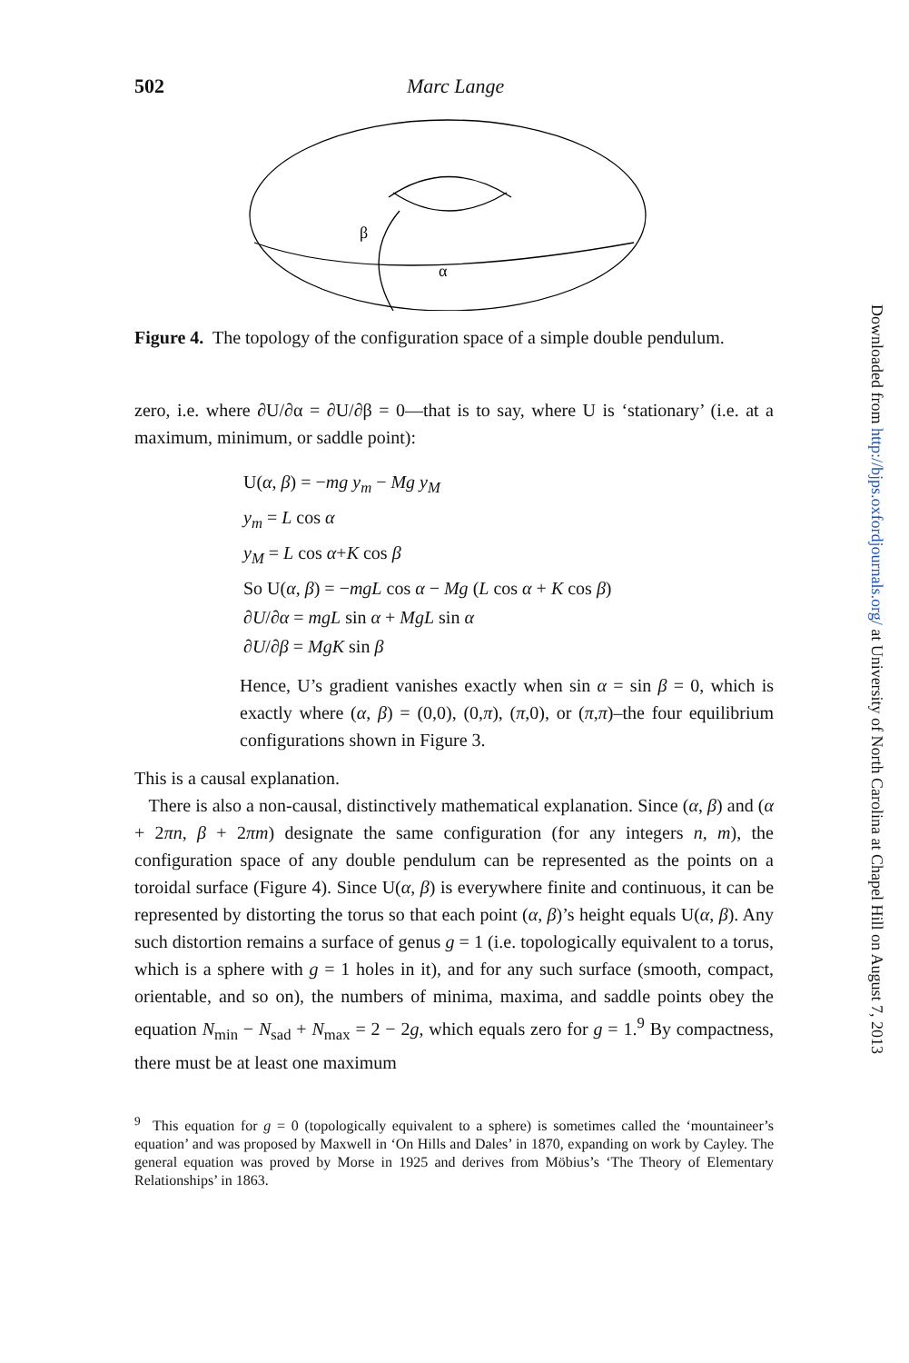502 Marc Lange
β
α
Figure 4. The topology of the configuration space of a simple double pendulum.
zero, i.e. where ∂U/∂α = ∂U/∂β = 0—that is to say, where U is ‘stationary’ (i.e. at a maximum, minimum, or saddle point):
U(α, β) = −mg y<sub>m</sub> − Mg y<sub>M</sub>
y<sub>m</sub> = L cos α
y<sub>M</sub> = L cos α+K cos β
So U(α, β) = −mgL cos α − Mg (L cos α + K cos β)
∂U/∂α = mgL sin α + MgL sin α
∂U/∂β = MgK sin β
Hence, U’s gradient vanishes exactly when sin α = sin β = 0, which is exactly where (α, β) = (0,0), (0,π), (π,0), or (π,π)–the four equilibrium configurations shown in Figure 3.
This is a causal explanation.
There is also a non-causal, distinctively mathematical explanation. Since (α, β) and (α + 2πn, β + 2πm) designate the same configuration (for any integers n, m), the configuration space of any double pendulum can be represented as the points on a toroidal surface (Figure 4). Since U(α, β) is everywhere finite and continuous, it can be represented by distorting the torus so that each point (α, β)’s height equals U(α, β). Any such distortion remains a surface of genus g = 1 (i.e. topologically equivalent to a torus, which is a sphere with g = 1 holes in it), and for any such surface (smooth, compact, orientable, and so on), the numbers of minima, maxima, and saddle points obey the equation N<sub>min</sub> − N<sub>sad</sub> + N<sub>max</sub> = 2 − 2g, which equals zero for g = 1.<sup>9</sup> By compactness, there must be at least one maximum
<sup>9</sup> This equation for g = 0 (topologically equivalent to a sphere) is sometimes called the ‘mountaineer’s equation’ and was proposed by Maxwell in ‘On Hills and Dales’ in 1870, expanding on work by Cayley. The general equation was proved by Morse in 1925 and derives from Möbius’s ‘The Theory of Elementary Relationships’ in 1863.
Downloaded from http://bjps.oxfordjournals.org/ at University of North Carolina at Chapel Hill on August 7, 2013